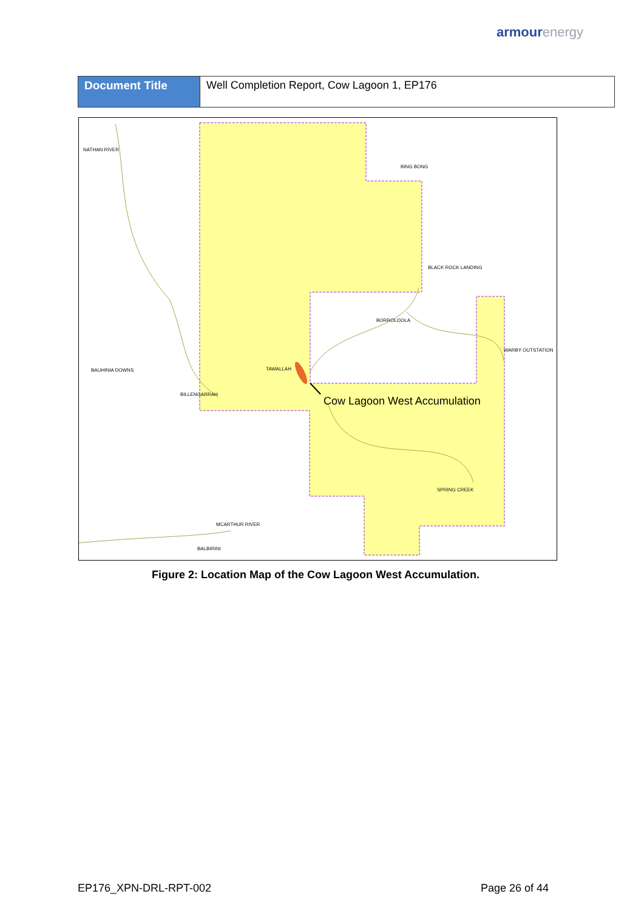armourenergy
| Document Title | Well Completion Report, Cow Lagoon 1, EP176 |
NATHAN RIVER
BING BONG
BLACK ROCK LANDING
BORROLOOLA
WARBY OUTSTATION
BAUHINIA DOWNS
TAWALLAH
BILLENGARRAH
SPRING CREEK
MCARTHUR RIVER
BALBIRINI
Cow Lagoon West Accumulation
Figure 2: Location Map of the Cow Lagoon West Accumulation.
EP176_XPN-DRL-RPT-002 Page 26 of 44